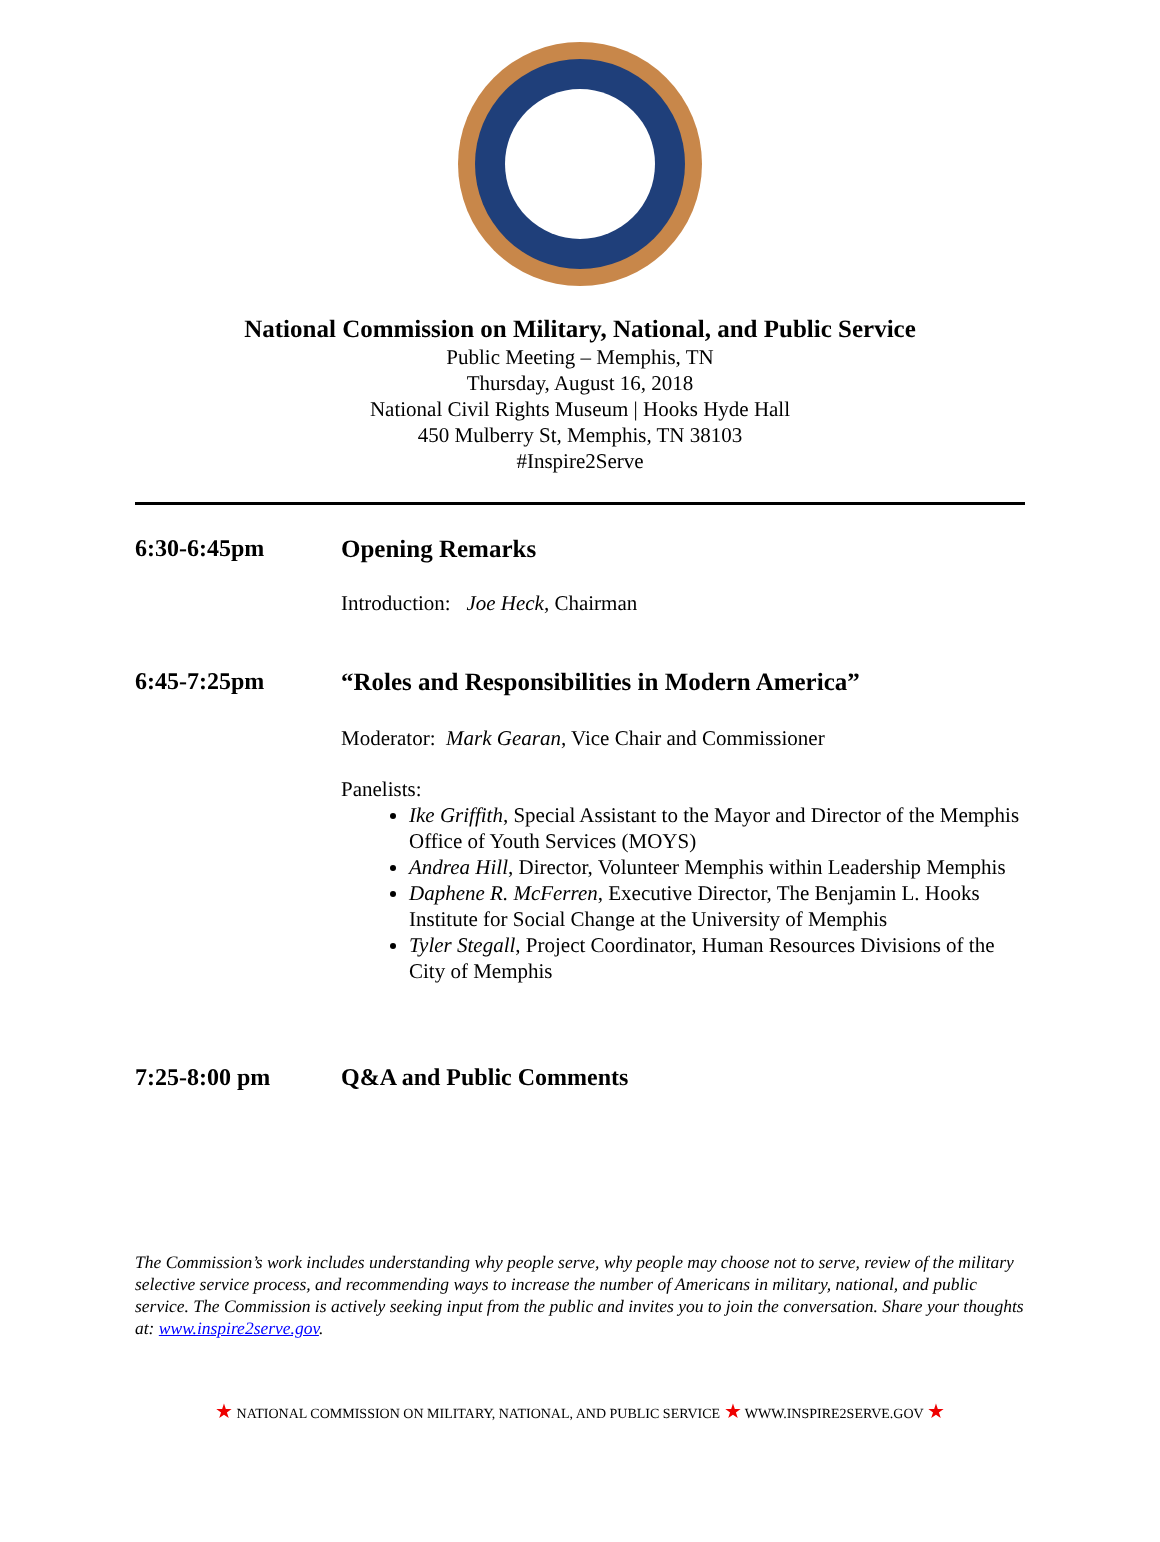National Commission on Military, National, and Public Service
Public Meeting – Memphis, TN
Thursday, August 16, 2018
National Civil Rights Museum | Hooks Hyde Hall
450 Mulberry St, Memphis, TN 38103
#Inspire2Serve
6:30-6:45pm Opening Remarks
Introduction: Joe Heck, Chairman
6:45-7:25pm “Roles and Responsibilities in Modern America”
Moderator: Mark Gearan, Vice Chair and Commissioner
Panelists:
Ike Griffith, Special Assistant to the Mayor and Director of the Memphis Office of Youth Services (MOYS)
Andrea Hill, Director, Volunteer Memphis within Leadership Memphis
Daphene R. McFerren, Executive Director, The Benjamin L. Hooks Institute for Social Change at the University of Memphis
Tyler Stegall, Project Coordinator, Human Resources Divisions of the City of Memphis
7:25-8:00 pm Q&A and Public Comments
The Commission’s work includes understanding why people serve, why people may choose not to serve, review of the military selective service process, and recommending ways to increase the number of Americans in military, national, and public service. The Commission is actively seeking input from the public and invites you to join the conversation. Share your thoughts at: www.inspire2serve.gov.
★ NATIONAL COMMISSION ON MILITARY, NATIONAL, AND PUBLIC SERVICE ★ WWW.INSPIRE2SERVE.GOV ★